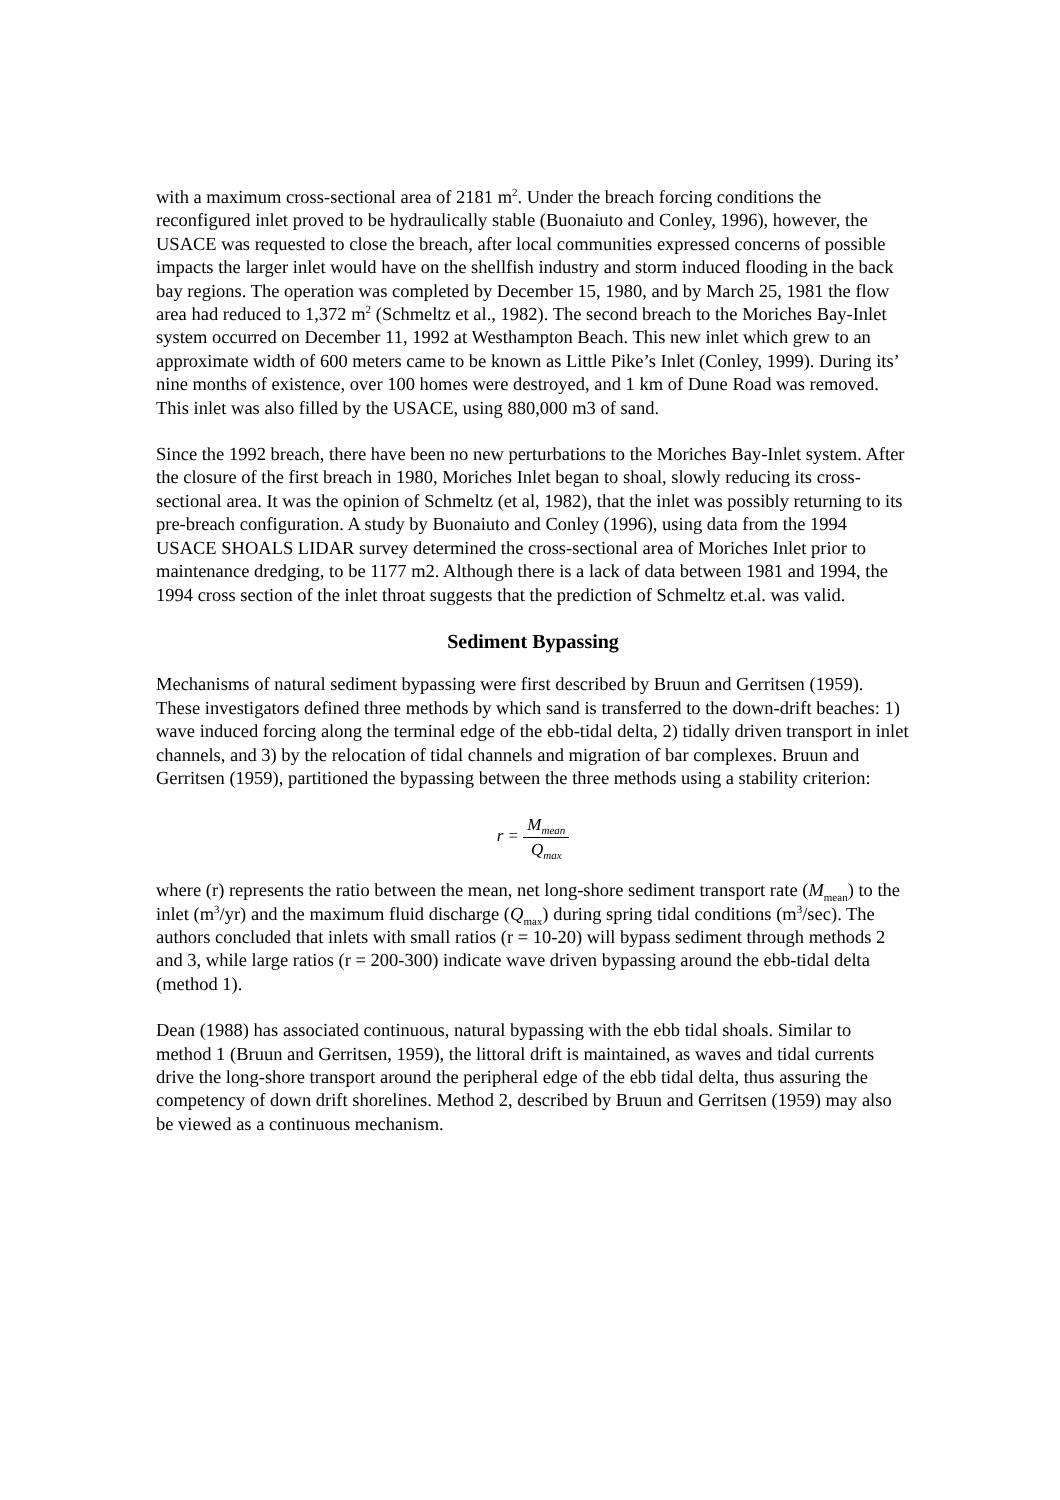with a maximum cross-sectional area of 2181 m<sup>2</sup>. Under the breach forcing conditions the reconfigured inlet proved to be hydraulically stable (Buonaiuto and Conley, 1996), however, the USACE was requested to close the breach, after local communities expressed concerns of possible impacts the larger inlet would have on the shellfish industry and storm induced flooding in the back bay regions. The operation was completed by December 15, 1980, and by March 25, 1981 the flow area had reduced to 1,372 m<sup>2</sup> (Schmeltz et al., 1982). The second breach to the Moriches Bay-Inlet system occurred on December 11, 1992 at Westhampton Beach. This new inlet which grew to an approximate width of 600 meters came to be known as Little Pike’s Inlet (Conley, 1999). During its’ nine months of existence, over 100 homes were destroyed, and 1 km of Dune Road was removed. This inlet was also filled by the USACE, using 880,000 m3 of sand.
Since the 1992 breach, there have been no new perturbations to the Moriches Bay-Inlet system. After the closure of the first breach in 1980, Moriches Inlet began to shoal, slowly reducing its cross-sectional area. It was the opinion of Schmeltz (et al, 1982), that the inlet was possibly returning to its pre-breach configuration. A study by Buonaiuto and Conley (1996), using data from the 1994 USACE SHOALS LIDAR survey determined the cross-sectional area of Moriches Inlet prior to maintenance dredging, to be 1177 m2. Although there is a lack of data between 1981 and 1994, the 1994 cross section of the inlet throat suggests that the prediction of Schmeltz et.al. was valid.
Sediment Bypassing
Mechanisms of natural sediment bypassing were first described by Bruun and Gerritsen (1959). These investigators defined three methods by which sand is transferred to the down-drift beaches: 1) wave induced forcing along the terminal edge of the ebb-tidal delta, 2) tidally driven transport in inlet channels, and 3) by the relocation of tidal channels and migration of bar complexes. Bruun and Gerritsen (1959), partitioned the bypassing between the three methods using a stability criterion:
r = M<sub>mean</sub> Q<sub>max</sub>
where (r) represents the ratio between the mean, net long-shore sediment transport rate (M<sub>mean</sub>) to the inlet (m<sup>3</sup>/yr) and the maximum fluid discharge (Q<sub>max</sub>) during spring tidal conditions (m<sup>3</sup>/sec). The authors concluded that inlets with small ratios (r = 10-20) will bypass sediment through methods 2 and 3, while large ratios (r = 200-300) indicate wave driven bypassing around the ebb-tidal delta (method 1).
Dean (1988) has associated continuous, natural bypassing with the ebb tidal shoals. Similar to method 1 (Bruun and Gerritsen, 1959), the littoral drift is maintained, as waves and tidal currents drive the long-shore transport around the peripheral edge of the ebb tidal delta, thus assuring the competency of down drift shorelines. Method 2, described by Bruun and Gerritsen (1959) may also be viewed as a continuous mechanism.